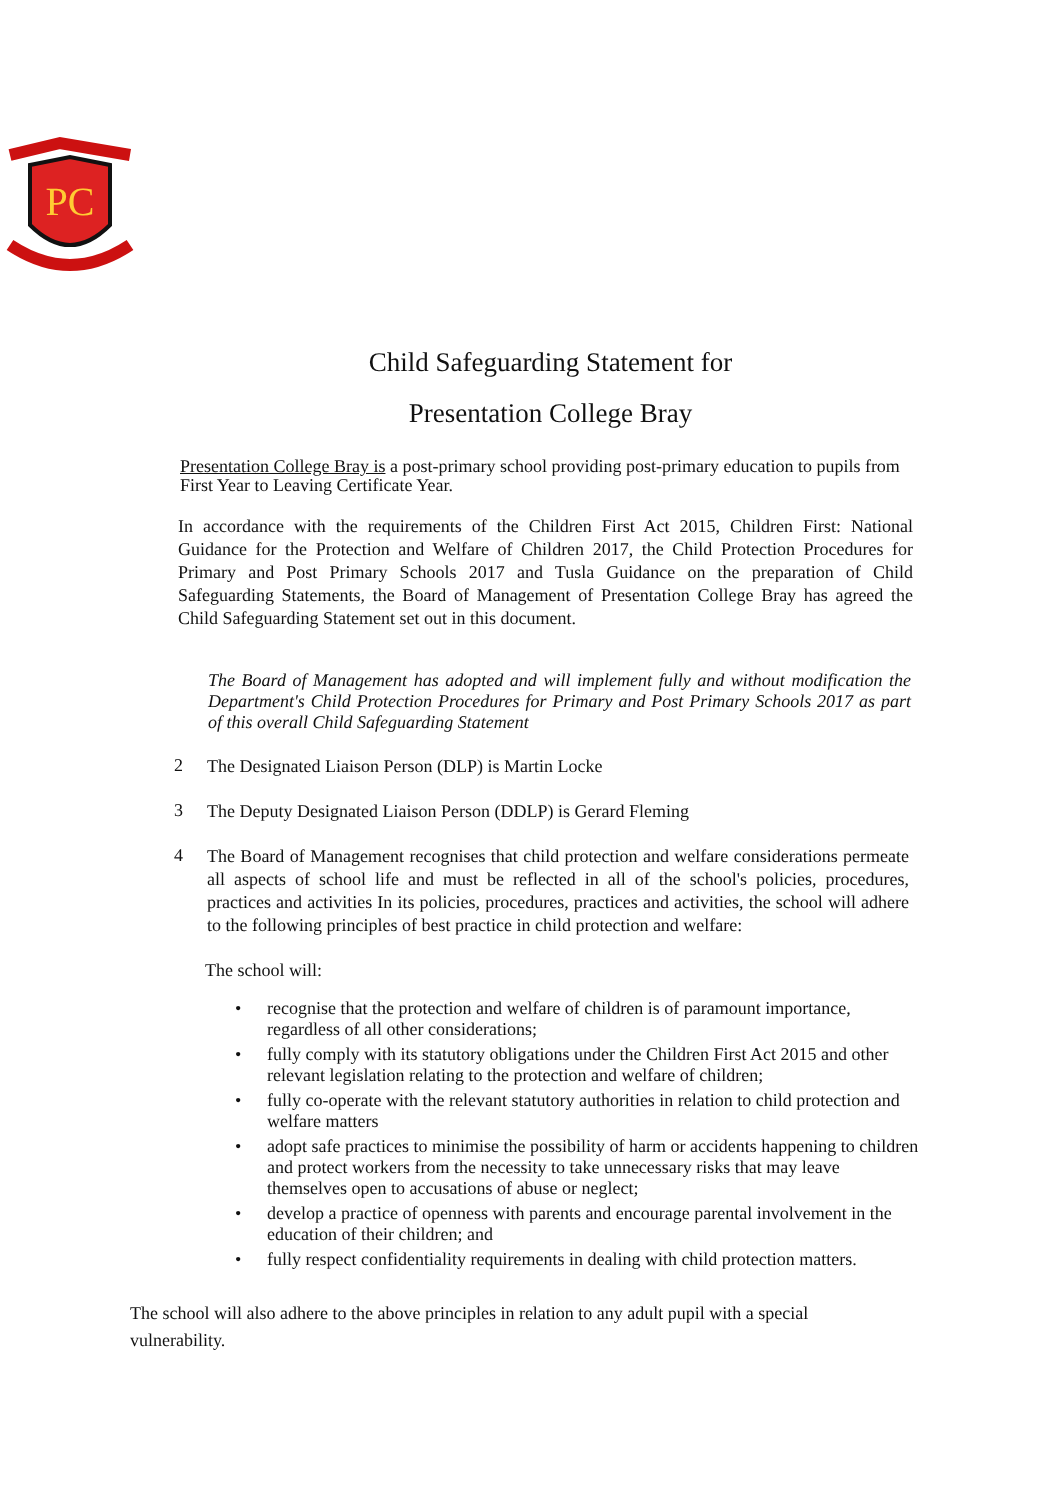PC
Child Safeguarding Statement for
Presentation College Bray
Presentation College Bray is a post-primary school providing post-primary education to pupils from First Year to Leaving Certificate Year.
In accordance with the requirements of the Children First Act 2015, Children First: National Guidance for the Protection and Welfare of Children 2017, the Child Protection Procedures for Primary and Post Primary Schools 2017 and Tusla Guidance on the preparation of Child Safeguarding Statements, the Board of Management of Presentation College Bray has agreed the Child Safeguarding Statement set out in this document.
The Board of Management has adopted and will implement fully and without modification the Department's Child Protection Procedures for Primary and Post Primary Schools 2017 as part of this overall Child Safeguarding Statement
2
The Designated Liaison Person (DLP) is Martin Locke
3
The Deputy Designated Liaison Person (DDLP) is Gerard Fleming
4
The Board of Management recognises that child protection and welfare considerations permeate all aspects of school life and must be reflected in all of the school's policies, procedures, practices and activities In its policies, procedures, practices and activities, the school will adhere to the following principles of best practice in child protection and welfare:
The school will:
• recognise that the protection and welfare of children is of paramount importance, regardless of all other considerations;
• fully comply with its statutory obligations under the Children First Act 2015 and other relevant legislation relating to the protection and welfare of children;
• fully co-operate with the relevant statutory authorities in relation to child protection and welfare matters
• adopt safe practices to minimise the possibility of harm or accidents happening to children and protect workers from the necessity to take unnecessary risks that may leave themselves open to accusations of abuse or neglect;
• develop a practice of openness with parents and encourage parental involvement in the education of their children; and
• fully respect confidentiality requirements in dealing with child protection matters.
The school will also adhere to the above principles in relation to any adult pupil with a special vulnerability.